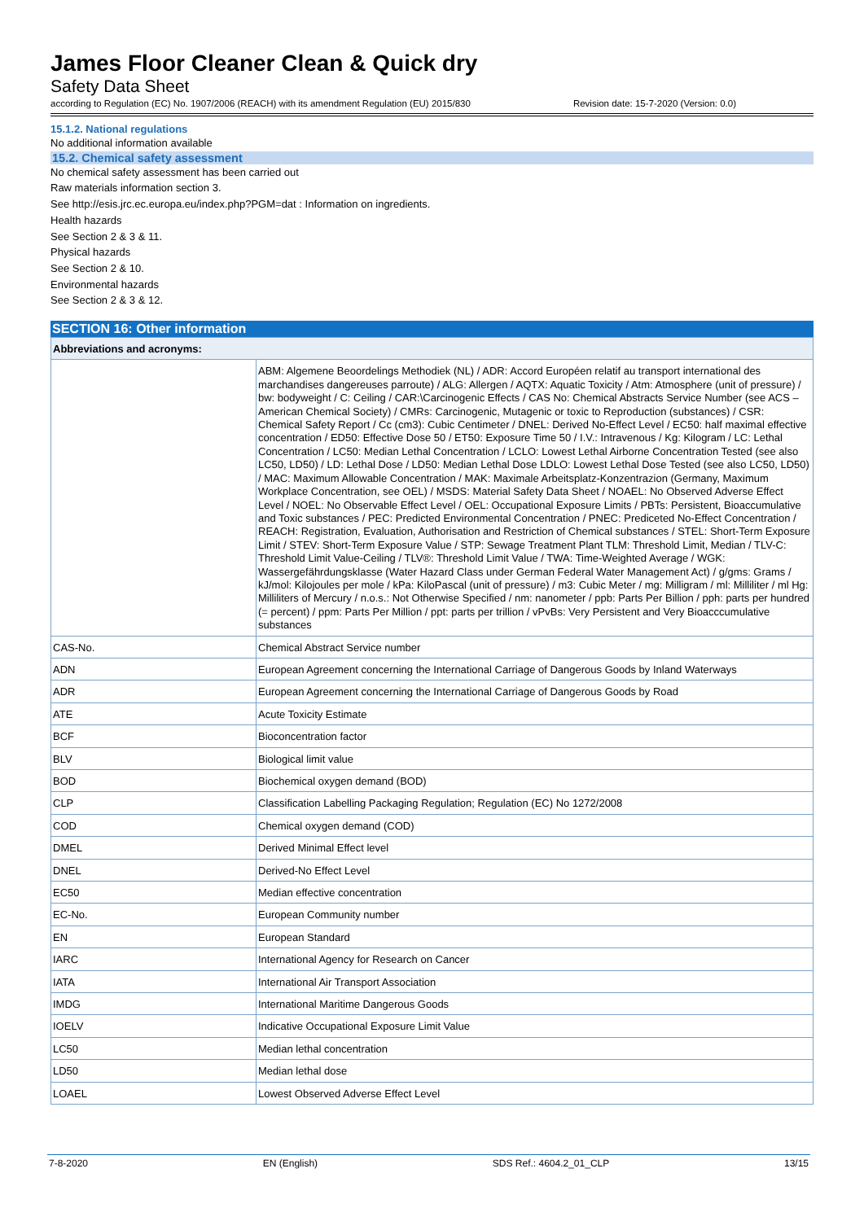James Floor Cleaner Clean & Quick dry
Safety Data Sheet
according to Regulation (EC) No. 1907/2006 (REACH) with its amendment Regulation (EU) 2015/830 Revision date: 15-7-2020 (Version: 0.0)
15.1.2. National regulations
No additional information available
15.2. Chemical safety assessment
No chemical safety assessment has been carried out
Raw materials information section 3.
See http://esis.jrc.ec.europa.eu/index.php?PGM=dat : Information on ingredients.
Health hazards
See Section 2 & 3 & 11.
Physical hazards
See Section 2 & 10.
Environmental hazards
See Section 2 & 3 & 12.
SECTION 16: Other information
| Abbreviations and acronyms: | |
| | ABM: Algemene Beoordelings Methodiek (NL) / ADR: Accord Européen relatif au transport international des marchandises dangereuses parroute) / ALG: Allergen / AQTX: Aquatic Toxicity / Atm: Atmosphere (unit of pressure) / bw: bodyweight / C: Ceiling / CAR:\Carcinogenic Effects / CAS No: Chemical Abstracts Service Number (see ACS – American Chemical Society) / CMRs: Carcinogenic, Mutagenic or toxic to Reproduction (substances) / CSR: Chemical Safety Report / Cc (cm3): Cubic Centimeter / DNEL: Derived No-Effect Level / EC50: half maximal effective concentration / ED50: Effective Dose 50 / ET50: Exposure Time 50 / I.V.: Intravenous / Kg: Kilogram / LC: Lethal Concentration / LC50: Median Lethal Concentration / LCLO: Lowest Lethal Airborne Concentration Tested (see also LC50, LD50) / LD: Lethal Dose / LD50: Median Lethal Dose LDLO: Lowest Lethal Dose Tested (see also LC50, LD50) / MAC: Maximum Allowable Concentration / MAK: Maximale Arbeitsplatz-Konzentrazion (Germany, Maximum Workplace Concentration, see OEL) / MSDS: Material Safety Data Sheet / NOAEL: No Observed Adverse Effect Level / NOEL: No Observable Effect Level / OEL: Occupational Exposure Limits / PBTs: Persistent, Bioaccumulative and Toxic substances / PEC: Predicted Environmental Concentration / PNEC: Prediceted No-Effect Concentration / REACH: Registration, Evaluation, Authorisation and Restriction of Chemical substances / STEL: Short-Term Exposure Limit / STEV: Short-Term Exposure Value / STP: Sewage Treatment Plant TLM: Threshold Limit, Median / TLV-C: Threshold Limit Value-Ceiling / TLV®: Threshold Limit Value / TWA: Time-Weighted Average / WGK: Wassergefährdungsklasse (Water Hazard Class under German Federal Water Management Act) / g/gms: Grams / kJ/mol: Kilojoules per mole / kPa: KiloPascal (unit of pressure) / m3: Cubic Meter / mg: Milligram / ml: Milliliter / ml Hg: Milliliters of Mercury / n.o.s.: Not Otherwise Specified / nm: nanometer / ppb: Parts Per Billion / pph: parts per hundred (= percent) / ppm: Parts Per Million / ppt: parts per trillion / vPvBs: Very Persistent and Very Bioacccumulative substances |
| CAS-No. | Chemical Abstract Service number |
| ADN | European Agreement concerning the International Carriage of Dangerous Goods by Inland Waterways |
| ADR | European Agreement concerning the International Carriage of Dangerous Goods by Road |
| ATE | Acute Toxicity Estimate |
| BCF | Bioconcentration factor |
| BLV | Biological limit value |
| BOD | Biochemical oxygen demand (BOD) |
| CLP | Classification Labelling Packaging Regulation; Regulation (EC) No 1272/2008 |
| COD | Chemical oxygen demand (COD) |
| DMEL | Derived Minimal Effect level |
| DNEL | Derived-No Effect Level |
| EC50 | Median effective concentration |
| EC-No. | European Community number |
| EN | European Standard |
| IARC | International Agency for Research on Cancer |
| IATA | International Air Transport Association |
| IMDG | International Maritime Dangerous Goods |
| IOELV | Indicative Occupational Exposure Limit Value |
| LC50 | Median lethal concentration |
| LD50 | Median lethal dose |
| LOAEL | Lowest Observed Adverse Effect Level |
7-8-2020 EN (English) SDS Ref.: 4604.2_01_CLP 13/15